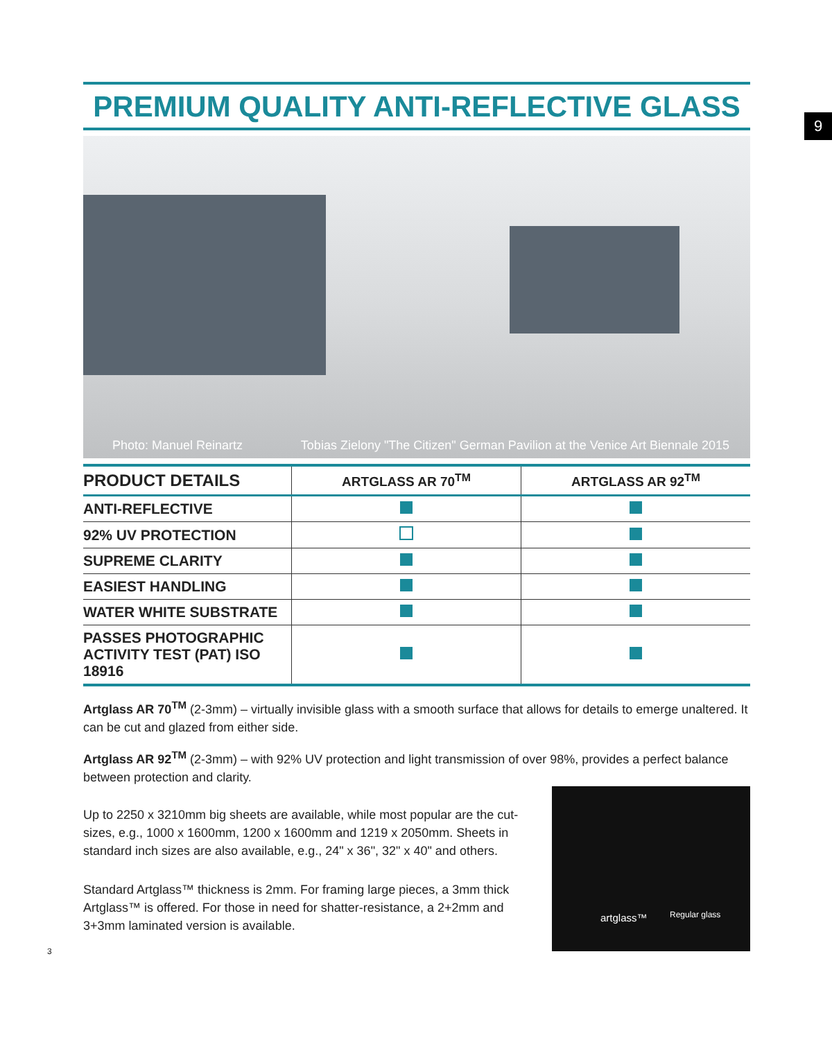9
PREMIUM QUALITY ANTI-REFLECTIVE GLASS
Photo: Manuel Reinartz Tobias Zielony "The Citizen" German Pavilion at the Venice Art Biennale 2015
| PRODUCT DETAILS | ARTGLASS AR 70<sup>TM</sup> | ARTGLASS AR 92<sup>TM</sup> |
| --- | --- | --- |
| ANTI-REFLECTIVE | | |
| 92% UV PROTECTION | | |
| SUPREME CLARITY | | |
| EASIEST HANDLING | | |
| WATER WHITE SUBSTRATE | | |
| PASSES PHOTOGRAPHIC ACTIVITY TEST (PAT) ISO 18916 | | |
Artglass AR 70<sup>TM</sup> (2-3mm) – virtually invisible glass with a smooth surface that allows for details to emerge unaltered. It can be cut and glazed from either side.
Artglass AR 92<sup>TM</sup> (2-3mm) – with 92% UV protection and light transmission of over 98%, provides a perfect balance between protection and clarity.
Up to 2250 x 3210mm big sheets are available, while most popular are the cut-sizes, e.g., 1000 x 1600mm, 1200 x 1600mm and 1219 x 2050mm. Sheets in standard inch sizes are also available, e.g., 24" x 36", 32" x 40" and others.
Standard Artglass™ thickness is 2mm. For framing large pieces, a 3mm thick Artglass™ is offered. For those in need for shatter-resistance, a 2+2mm and 3+3mm laminated version is available.
artglass™ Regular glass
3